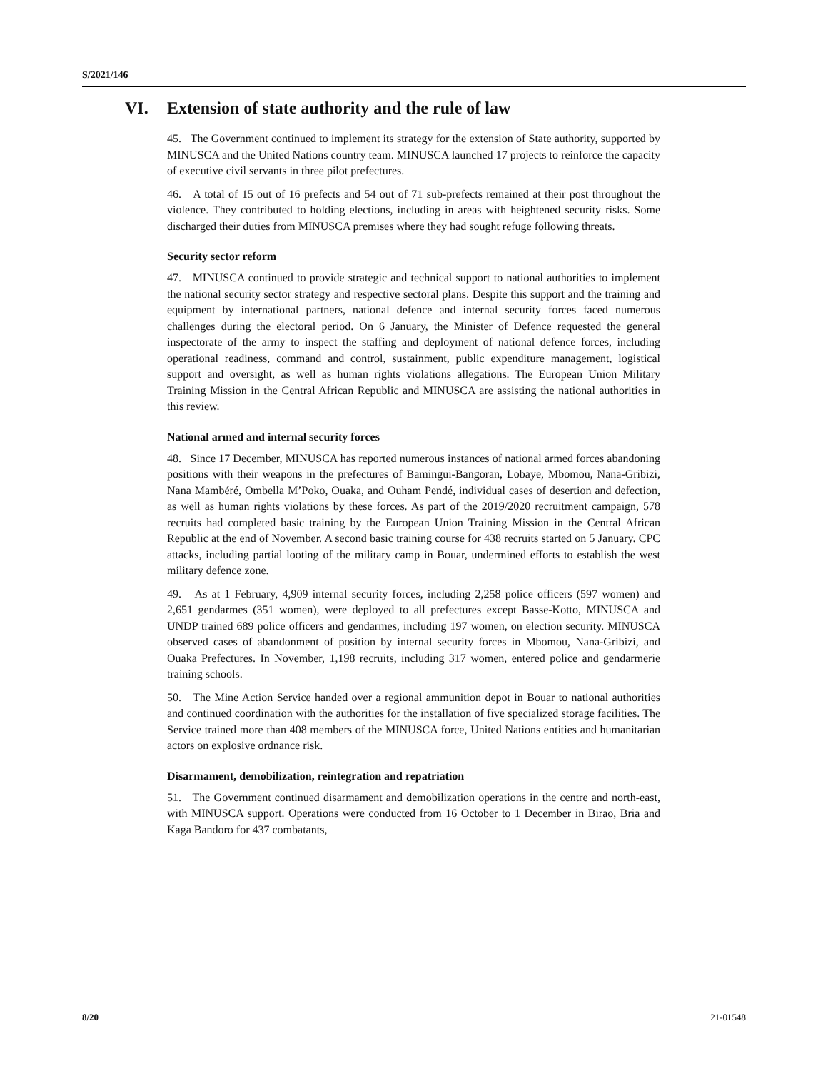S/2021/146
VI. Extension of state authority and the rule of law
45. The Government continued to implement its strategy for the extension of State authority, supported by MINUSCA and the United Nations country team. MINUSCA launched 17 projects to reinforce the capacity of executive civil servants in three pilot prefectures.
46. A total of 15 out of 16 prefects and 54 out of 71 sub-prefects remained at their post throughout the violence. They contributed to holding elections, including in areas with heightened security risks. Some discharged their duties from MINUSCA premises where they had sought refuge following threats.
Security sector reform
47. MINUSCA continued to provide strategic and technical support to national authorities to implement the national security sector strategy and respective sectoral plans. Despite this support and the training and equipment by international partners, national defence and internal security forces faced numerous challenges during the electoral period. On 6 January, the Minister of Defence requested the general inspectorate of the army to inspect the staffing and deployment of national defence forces, including operational readiness, command and control, sustainment, public expenditure management, logistical support and oversight, as well as human rights violations allegations. The European Union Military Training Mission in the Central African Republic and MINUSCA are assisting the national authorities in this review.
National armed and internal security forces
48. Since 17 December, MINUSCA has reported numerous instances of national armed forces abandoning positions with their weapons in the prefectures of Bamingui-Bangoran, Lobaye, Mbomou, Nana-Gribizi, Nana Mambéré, Ombella M’Poko, Ouaka, and Ouham Pendé, individual cases of desertion and defection, as well as human rights violations by these forces. As part of the 2019/2020 recruitment campaign, 578 recruits had completed basic training by the European Union Training Mission in the Central African Republic at the end of November. A second basic training course for 438 recruits started on 5 January. CPC attacks, including partial looting of the military camp in Bouar, undermined efforts to establish the west military defence zone.
49. As at 1 February, 4,909 internal security forces, including 2,258 police officers (597 women) and 2,651 gendarmes (351 women), were deployed to all prefectures except Basse-Kotto, MINUSCA and UNDP trained 689 police officers and gendarmes, including 197 women, on election security. MINUSCA observed cases of abandonment of position by internal security forces in Mbomou, Nana-Gribizi, and Ouaka Prefectures. In November, 1,198 recruits, including 317 women, entered police and gendarmerie training schools.
50. The Mine Action Service handed over a regional ammunition depot in Bouar to national authorities and continued coordination with the authorities for the installation of five specialized storage facilities. The Service trained more than 408 members of the MINUSCA force, United Nations entities and humanitarian actors on explosive ordnance risk.
Disarmament, demobilization, reintegration and repatriation
51. The Government continued disarmament and demobilization operations in the centre and north-east, with MINUSCA support. Operations were conducted from 16 October to 1 December in Birao, Bria and Kaga Bandoro for 437 combatants,
8/20 21-01548